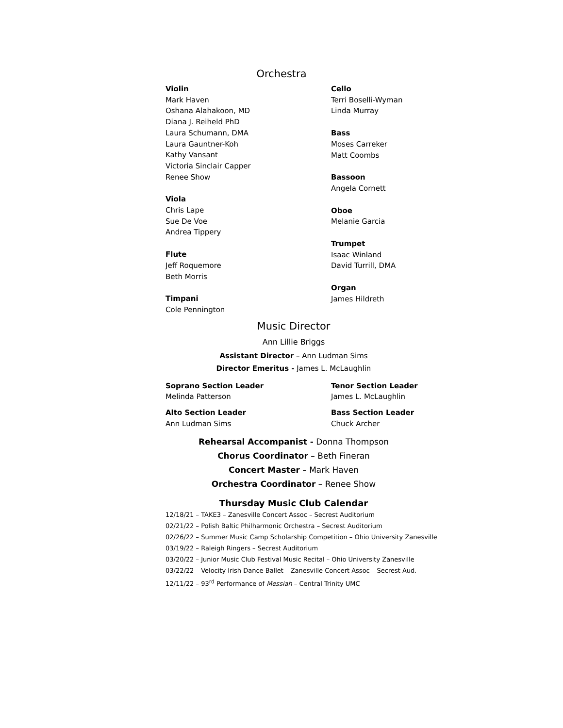Orchestra
Violin
Mark Haven
Oshana Alahakoon, MD
Diana J. Reiheld PhD
Laura Schumann, DMA
Laura Gauntner-Koh
Kathy Vansant
Victoria Sinclair Capper
Renee Show
Viola
Chris Lape
Sue De Voe
Andrea Tippery
Flute
Jeff Roquemore
Beth Morris
Timpani
Cole Pennington
Cello
Terri Boselli-Wyman
Linda Murray
Bass
Moses Carreker
Matt Coombs
Bassoon
Angela Cornett
Oboe
Melanie Garcia
Trumpet
Isaac Winland
David Turrill, DMA
Organ
James Hildreth
Music Director
Ann Lillie Briggs
Assistant Director – Ann Ludman Sims
Director Emeritus - James L. McLaughlin
Soprano Section Leader
Melinda Patterson
Alto Section Leader
Ann Ludman Sims
Tenor Section Leader
James L. McLaughlin
Bass Section Leader
Chuck Archer
Rehearsal Accompanist - Donna Thompson
Chorus Coordinator – Beth Fineran
Concert Master – Mark Haven
Orchestra Coordinator – Renee Show
Thursday Music Club Calendar
12/18/21 – TAKE3 – Zanesville Concert Assoc – Secrest Auditorium
02/21/22 – Polish Baltic Philharmonic Orchestra – Secrest Auditorium
02/26/22 – Summer Music Camp Scholarship Competition – Ohio University Zanesville
03/19/22 – Raleigh Ringers – Secrest Auditorium
03/20/22 – Junior Music Club Festival Music Recital – Ohio University Zanesville
03/22/22 – Velocity Irish Dance Ballet – Zanesville Concert Assoc – Secrest Aud.
12/11/22 – 93<sup>rd</sup> Performance of Messiah – Central Trinity UMC